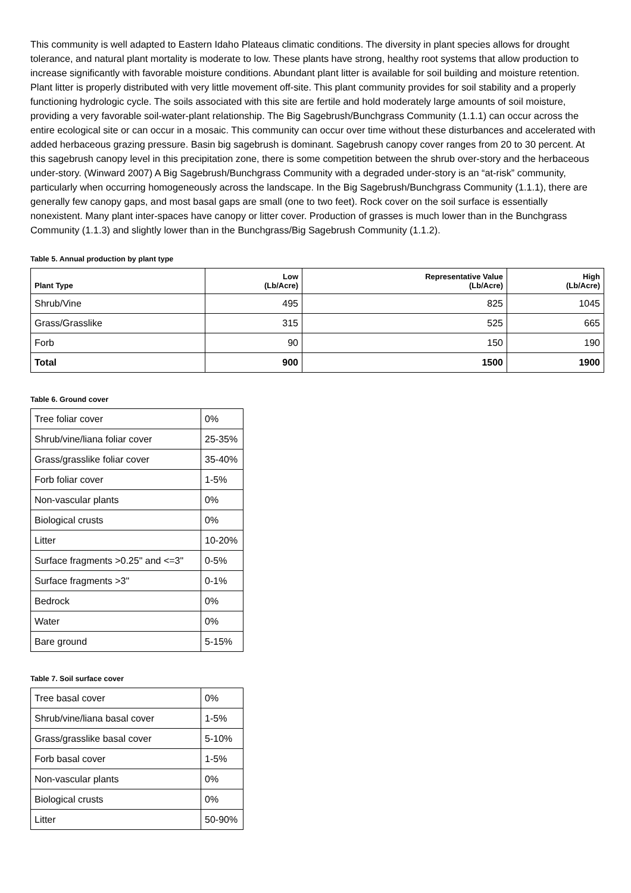This community is well adapted to Eastern Idaho Plateaus climatic conditions. The diversity in plant species allows for drought tolerance, and natural plant mortality is moderate to low. These plants have strong, healthy root systems that allow production to increase significantly with favorable moisture conditions. Abundant plant litter is available for soil building and moisture retention. Plant litter is properly distributed with very little movement off-site. This plant community provides for soil stability and a properly functioning hydrologic cycle. The soils associated with this site are fertile and hold moderately large amounts of soil moisture, providing a very favorable soil-water-plant relationship. The Big Sagebrush/Bunchgrass Community (1.1.1) can occur across the entire ecological site or can occur in a mosaic. This community can occur over time without these disturbances and accelerated with added herbaceous grazing pressure. Basin big sagebrush is dominant. Sagebrush canopy cover ranges from 20 to 30 percent. At this sagebrush canopy level in this precipitation zone, there is some competition between the shrub over-story and the herbaceous under-story. (Winward 2007) A Big Sagebrush/Bunchgrass Community with a degraded under-story is an “at-risk” community, particularly when occurring homogeneously across the landscape. In the Big Sagebrush/Bunchgrass Community (1.1.1), there are generally few canopy gaps, and most basal gaps are small (one to two feet). Rock cover on the soil surface is essentially nonexistent. Many plant inter-spaces have canopy or litter cover. Production of grasses is much lower than in the Bunchgrass Community (1.1.3) and slightly lower than in the Bunchgrass/Big Sagebrush Community (1.1.2).
Table 5. Annual production by plant type
| Plant Type | Low (Lb/Acre) | Representative Value (Lb/Acre) | High (Lb/Acre) |
| --- | --- | --- | --- |
| Shrub/Vine | 495 | 825 | 1045 |
| Grass/Grasslike | 315 | 525 | 665 |
| Forb | 90 | 150 | 190 |
| Total | 900 | 1500 | 1900 |
Table 6. Ground cover
| Tree foliar cover | 0% |
| Shrub/vine/liana foliar cover | 25-35% |
| Grass/grasslike foliar cover | 35-40% |
| Forb foliar cover | 1-5% |
| Non-vascular plants | 0% |
| Biological crusts | 0% |
| Litter | 10-20% |
| Surface fragments >0.25" and <=3" | 0-5% |
| Surface fragments >3" | 0-1% |
| Bedrock | 0% |
| Water | 0% |
| Bare ground | 5-15% |
Table 7. Soil surface cover
| Tree basal cover | 0% |
| Shrub/vine/liana basal cover | 1-5% |
| Grass/grasslike basal cover | 5-10% |
| Forb basal cover | 1-5% |
| Non-vascular plants | 0% |
| Biological crusts | 0% |
| Litter | 50-90% |